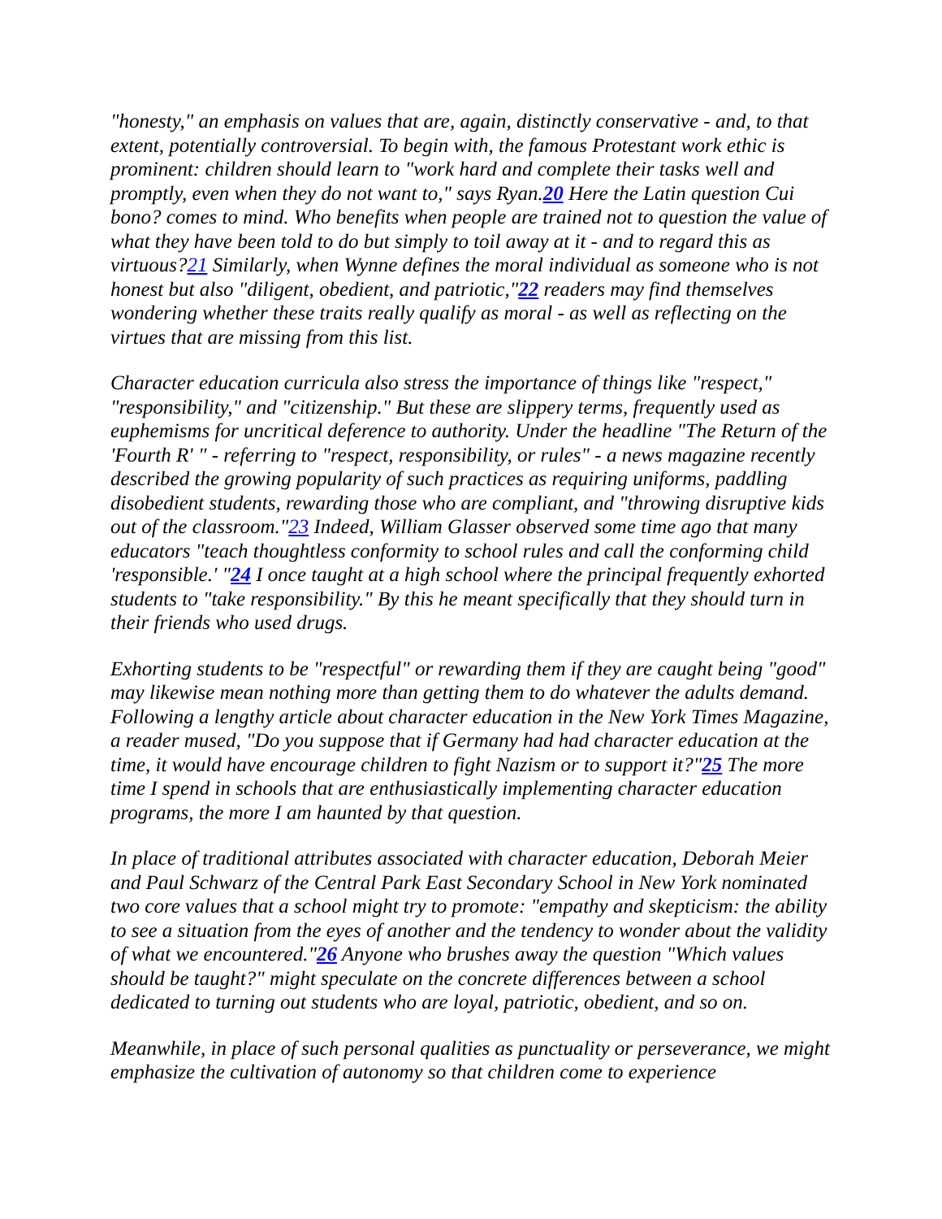"honesty," an emphasis on values that are, again, distinctly conservative - and, to that extent, potentially controversial. To begin with, the famous Protestant work ethic is prominent: children should learn to "work hard and complete their tasks well and promptly, even when they do not want to," says Ryan.20 Here the Latin question Cui bono? comes to mind. Who benefits when people are trained not to question the value of what they have been told to do but simply to toil away at it - and to regard this as virtuous?21 Similarly, when Wynne defines the moral individual as someone who is not honest but also "diligent, obedient, and patriotic,"22 readers may find themselves wondering whether these traits really qualify as moral - as well as reflecting on the virtues that are missing from this list.
Character education curricula also stress the importance of things like "respect," "responsibility," and "citizenship." But these are slippery terms, frequently used as euphemisms for uncritical deference to authority. Under the headline "The Return of the 'Fourth R' " - referring to "respect, responsibility, or rules" - a news magazine recently described the growing popularity of such practices as requiring uniforms, paddling disobedient students, rewarding those who are compliant, and "throwing disruptive kids out of the classroom."23 Indeed, William Glasser observed some time ago that many educators "teach thoughtless conformity to school rules and call the conforming child 'responsible.' "24 I once taught at a high school where the principal frequently exhorted students to "take responsibility." By this he meant specifically that they should turn in their friends who used drugs.
Exhorting students to be "respectful" or rewarding them if they are caught being "good" may likewise mean nothing more than getting them to do whatever the adults demand. Following a lengthy article about character education in the New York Times Magazine, a reader mused, "Do you suppose that if Germany had had character education at the time, it would have encourage children to fight Nazism or to support it?"25 The more time I spend in schools that are enthusiastically implementing character education programs, the more I am haunted by that question.
In place of traditional attributes associated with character education, Deborah Meier and Paul Schwarz of the Central Park East Secondary School in New York nominated two core values that a school might try to promote: "empathy and skepticism: the ability to see a situation from the eyes of another and the tendency to wonder about the validity of what we encountered."26 Anyone who brushes away the question "Which values should be taught?" might speculate on the concrete differences between a school dedicated to turning out students who are loyal, patriotic, obedient, and so on.
Meanwhile, in place of such personal qualities as punctuality or perseverance, we might emphasize the cultivation of autonomy so that children come to experience